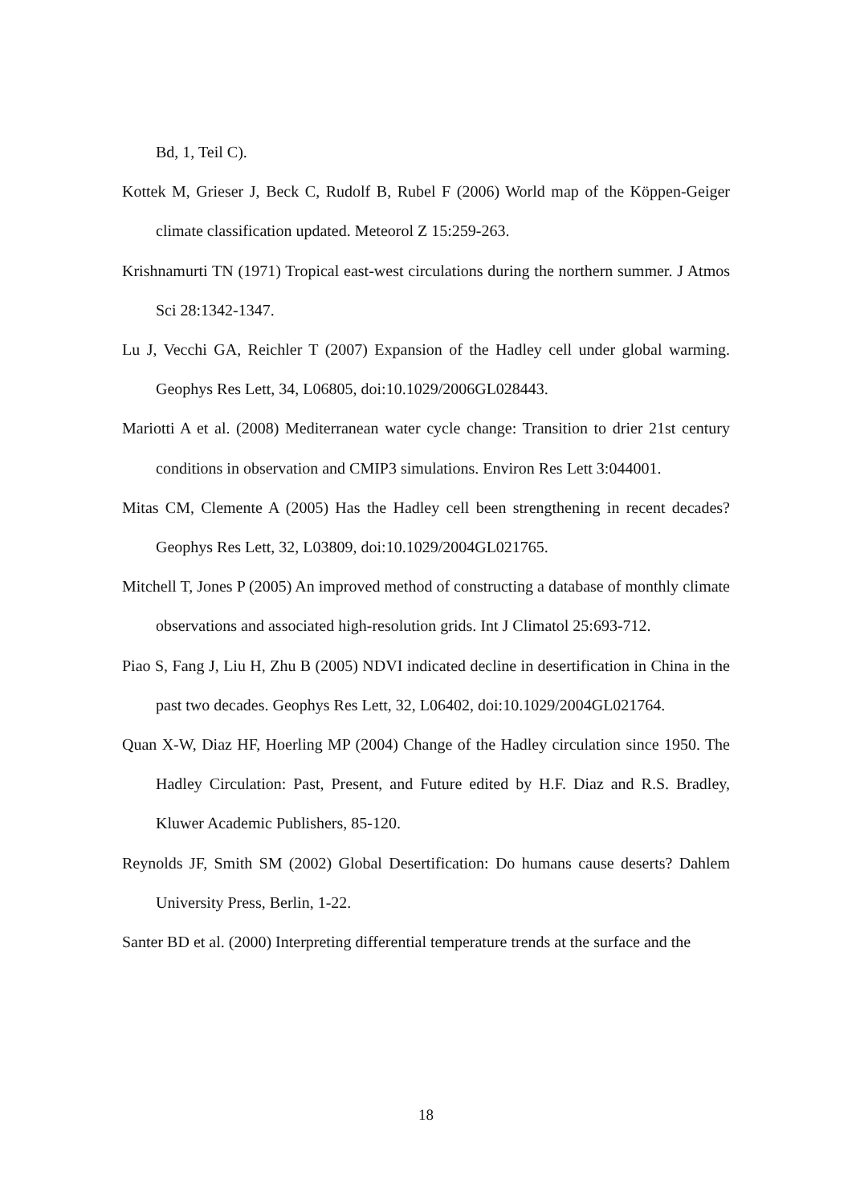Bd, 1, Teil C).
Kottek M, Grieser J, Beck C, Rudolf B, Rubel F (2006) World map of the Köppen-Geiger climate classification updated. Meteorol Z 15:259-263.
Krishnamurti TN (1971) Tropical east-west circulations during the northern summer. J Atmos Sci 28:1342-1347.
Lu J, Vecchi GA, Reichler T (2007) Expansion of the Hadley cell under global warming. Geophys Res Lett, 34, L06805, doi:10.1029/2006GL028443.
Mariotti A et al. (2008) Mediterranean water cycle change: Transition to drier 21st century conditions in observation and CMIP3 simulations. Environ Res Lett 3:044001.
Mitas CM, Clemente A (2005) Has the Hadley cell been strengthening in recent decades? Geophys Res Lett, 32, L03809, doi:10.1029/2004GL021765.
Mitchell T, Jones P (2005) An improved method of constructing a database of monthly climate observations and associated high-resolution grids. Int J Climatol 25:693-712.
Piao S, Fang J, Liu H, Zhu B (2005) NDVI indicated decline in desertification in China in the past two decades. Geophys Res Lett, 32, L06402, doi:10.1029/2004GL021764.
Quan X-W, Diaz HF, Hoerling MP (2004) Change of the Hadley circulation since 1950. The Hadley Circulation: Past, Present, and Future edited by H.F. Diaz and R.S. Bradley, Kluwer Academic Publishers, 85-120.
Reynolds JF, Smith SM (2002) Global Desertification: Do humans cause deserts? Dahlem University Press, Berlin, 1-22.
Santer BD et al. (2000) Interpreting differential temperature trends at the surface and the
18